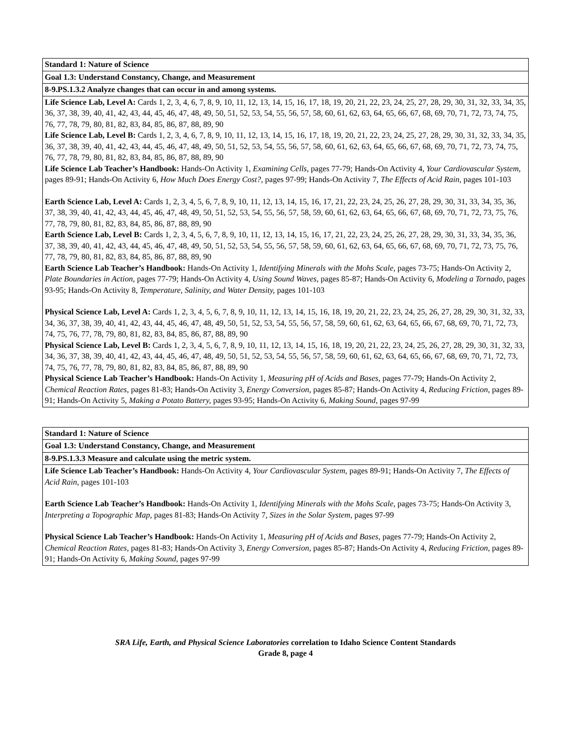| Standard 1: Nature of Science |
| --- |
| Goal 1.3: Understand Constancy, Change, and Measurement |
| 8-9.PS.1.3.2 Analyze changes that can occur in and among systems. |
| Life Science Lab, Level A: Cards 1, 2, 3, 4, 6, 7, 8, 9, 10, 11, 12, 13, 14, 15, 16, 17, 18, 19, 20, 21, 22, 23, 24, 25, 27, 28, 29, 30, 31, 32, 33, 34, 35, 36, 37, 38, 39, 40, 41, 42, 43, 44, 45, 46, 47, 48, 49, 50, 51, 52, 53, 54, 55, 56, 57, 58, 60, 61, 62, 63, 64, 65, 66, 67, 68, 69, 70, 71, 72, 73, 74, 75, 76, 77, 78, 79, 80, 81, 82, 83, 84, 85, 86, 87, 88, 89, 90 Life Science Lab, Level B: Cards 1, 2, 3, 4, 6, 7, 8, 9, 10, 11, 12, 13, 14, 15, 16, 17, 18, 19, 20, 21, 22, 23, 24, 25, 27, 28, 29, 30, 31, 32, 33, 34, 35, 36, 37, 38, 39, 40, 41, 42, 43, 44, 45, 46, 47, 48, 49, 50, 51, 52, 53, 54, 55, 56, 57, 58, 60, 61, 62, 63, 64, 65, 66, 67, 68, 69, 70, 71, 72, 73, 74, 75, 76, 77, 78, 79, 80, 81, 82, 83, 84, 85, 86, 87, 88, 89, 90 Life Science Lab Teacher’s Handbook: Hands-On Activity 1, Examining Cells, pages 77-79; Hands-On Activity 4, Your Cardiovascular System, pages 89-91; Hands-On Activity 6, How Much Does Energy Cost?, pages 97-99; Hands-On Activity 7, The Effects of Acid Rain, pages 101-103 Earth Science Lab, Level A: Cards 1, 2, 3, 4, 5, 6, 7, 8, 9, 10, 11, 12, 13, 14, 15, 16, 17, 21, 22, 23, 24, 25, 26, 27, 28, 29, 30, 31, 33, 34, 35, 36, 37, 38, 39, 40, 41, 42, 43, 44, 45, 46, 47, 48, 49, 50, 51, 52, 53, 54, 55, 56, 57, 58, 59, 60, 61, 62, 63, 64, 65, 66, 67, 68, 69, 70, 71, 72, 73, 75, 76, 77, 78, 79, 80, 81, 82, 83, 84, 85, 86, 87, 88, 89, 90 Earth Science Lab, Level B: Cards 1, 2, 3, 4, 5, 6, 7, 8, 9, 10, 11, 12, 13, 14, 15, 16, 17, 21, 22, 23, 24, 25, 26, 27, 28, 29, 30, 31, 33, 34, 35, 36, 37, 38, 39, 40, 41, 42, 43, 44, 45, 46, 47, 48, 49, 50, 51, 52, 53, 54, 55, 56, 57, 58, 59, 60, 61, 62, 63, 64, 65, 66, 67, 68, 69, 70, 71, 72, 73, 75, 76, 77, 78, 79, 80, 81, 82, 83, 84, 85, 86, 87, 88, 89, 90 Earth Science Lab Teacher’s Handbook: Hands-On Activity 1, Identifying Minerals with the Mohs Scale, pages 73-75; Hands-On Activity 2, Plate Boundaries in Action, pages 77-79; Hands-On Activity 4, Using Sound Waves, pages 85-87; Hands-On Activity 6, Modeling a Tornado, pages 93-95; Hands-On Activity 8, Temperature, Salinity, and Water Density, pages 101-103 Physical Science Lab, Level A: Cards 1, 2, 3, 4, 5, 6, 7, 8, 9, 10, 11, 12, 13, 14, 15, 16, 18, 19, 20, 21, 22, 23, 24, 25, 26, 27, 28, 29, 30, 31, 32, 33, 34, 36, 37, 38, 39, 40, 41, 42, 43, 44, 45, 46, 47, 48, 49, 50, 51, 52, 53, 54, 55, 56, 57, 58, 59, 60, 61, 62, 63, 64, 65, 66, 67, 68, 69, 70, 71, 72, 73, 74, 75, 76, 77, 78, 79, 80, 81, 82, 83, 84, 85, 86, 87, 88, 89, 90 Physical Science Lab, Level B: Cards 1, 2, 3, 4, 5, 6, 7, 8, 9, 10, 11, 12, 13, 14, 15, 16, 18, 19, 20, 21, 22, 23, 24, 25, 26, 27, 28, 29, 30, 31, 32, 33, 34, 36, 37, 38, 39, 40, 41, 42, 43, 44, 45, 46, 47, 48, 49, 50, 51, 52, 53, 54, 55, 56, 57, 58, 59, 60, 61, 62, 63, 64, 65, 66, 67, 68, 69, 70, 71, 72, 73, 74, 75, 76, 77, 78, 79, 80, 81, 82, 83, 84, 85, 86, 87, 88, 89, 90 Physical Science Lab Teacher’s Handbook: Hands-On Activity 1, Measuring pH of Acids and Bases, pages 77-79; Hands-On Activity 2, Chemical Reaction Rates, pages 81-83; Hands-On Activity 3, Energy Conversion, pages 85-87; Hands-On Activity 4, Reducing Friction, pages 89-91; Hands-On Activity 5, Making a Potato Battery, pages 93-95; Hands-On Activity 6, Making Sound, pages 97-99 |
| Standard 1: Nature of Science |
| --- |
| Goal 1.3: Understand Constancy, Change, and Measurement |
| 8-9.PS.1.3.3 Measure and calculate using the metric system. |
| Life Science Lab Teacher’s Handbook: Hands-On Activity 4, Your Cardiovascular System, pages 89-91; Hands-On Activity 7, The Effects of Acid Rain, pages 101-103 Earth Science Lab Teacher’s Handbook: Hands-On Activity 1, Identifying Minerals with the Mohs Scale, pages 73-75; Hands-On Activity 3, Interpreting a Topographic Map, pages 81-83; Hands-On Activity 7, Sizes in the Solar System, pages 97-99 Physical Science Lab Teacher’s Handbook: Hands-On Activity 1, Measuring pH of Acids and Bases, pages 77-79; Hands-On Activity 2, Chemical Reaction Rates, pages 81-83; Hands-On Activity 3, Energy Conversion, pages 85-87; Hands-On Activity 4, Reducing Friction, pages 89-91; Hands-On Activity 6, Making Sound, pages 97-99 |
SRA Life, Earth, and Physical Science Laboratories correlation to Idaho Science Content Standards
Grade 8, page 4